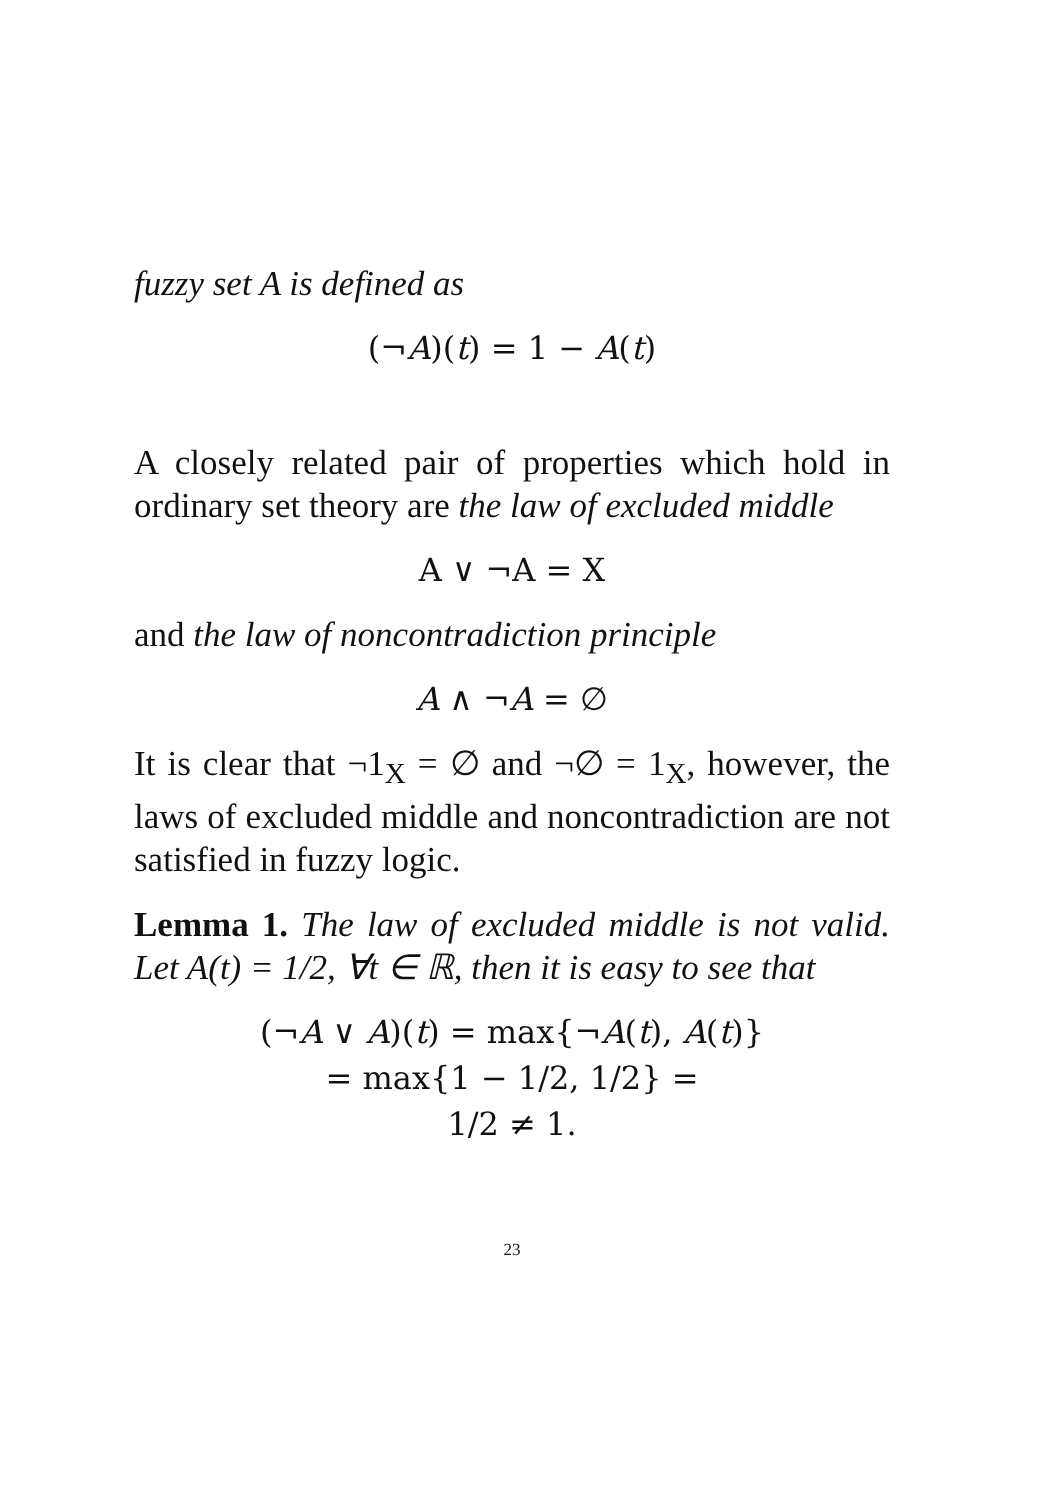fuzzy set A is defined as
(¬A)(t) = 1 − A(t)
A closely related pair of properties which hold in ordinary set theory are the law of excluded middle
A ∨ ¬A = X
and the law of noncontradiction principle
A ∧ ¬A = ∅
It is clear that ¬1<sub>X</sub> = ∅ and ¬∅ = 1<sub>X</sub>, however, the laws of excluded middle and noncontradiction are not satisfied in fuzzy logic.
Lemma 1. The law of excluded middle is not valid. Let A(t) = 1/2, ∀t ∈ ℝ, then it is easy to see that
(¬A ∨ A)(t) = max{¬A(t), A(t)}
= max{1 − 1/2, 1/2} =
1/2 ≠ 1.
23